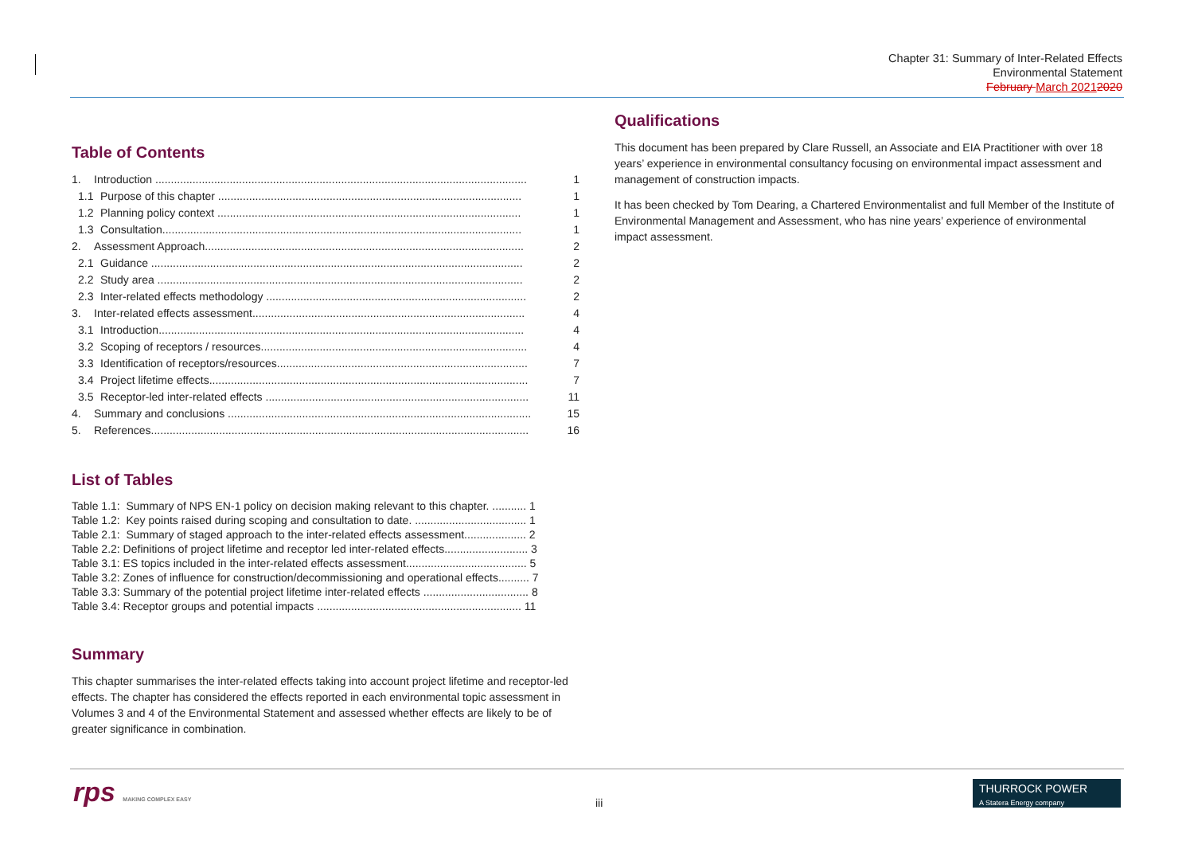Chapter 31: Summary of Inter-Related Effects
Environmental Statement
February March 20212020
Table of Contents
1. Introduction ........................................................................................................................ 1
1.1 Purpose of this chapter .................................................................................................. 1
1.2 Planning policy context .................................................................................................. 1
1.3 Consultation.................................................................................................................... 1
2. Assessment Approach....................................................................................................... 2
2.1 Guidance ........................................................................................................................ 2
2.2 Study area ...................................................................................................................... 2
2.3 Inter-related effects methodology .................................................................................... 2
3. Inter-related effects assessment........................................................................................ 4
3.1 Introduction...................................................................................................................... 4
3.2 Scoping of receptors / resources...................................................................................... 4
3.3 Identification of receptors/resources................................................................................. 7
3.4 Project lifetime effects....................................................................................................... 7
3.5 Receptor-led inter-related effects ..................................................................................... 11
4. Summary and conclusions .................................................................................................. 15
5. References.......................................................................................................................... 16
List of Tables
Table 1.1: Summary of NPS EN-1 policy on decision making relevant to this chapter. ........... 1
Table 1.2: Key points raised during scoping and consultation to date. .................................... 1
Table 2.1: Summary of staged approach to the inter-related effects assessment.................... 2
Table 2.2: Definitions of project lifetime and receptor led inter-related effects........................... 3
Table 3.1: ES topics included in the inter-related effects assessment....................................... 5
Table 3.2: Zones of influence for construction/decommissioning and operational effects.......... 7
Table 3.3: Summary of the potential project lifetime inter-related effects .................................. 8
Table 3.4: Receptor groups and potential impacts .................................................................. 11
Summary
This chapter summarises the inter-related effects taking into account project lifetime and receptor-led effects. The chapter has considered the effects reported in each environmental topic assessment in Volumes 3 and 4 of the Environmental Statement and assessed whether effects are likely to be of greater significance in combination.
Qualifications
This document has been prepared by Clare Russell, an Associate and EIA Practitioner with over 18 years’ experience in environmental consultancy focusing on environmental impact assessment and management of construction impacts.
It has been checked by Tom Dearing, a Chartered Environmentalist and full Member of the Institute of Environmental Management and Assessment, who has nine years’ experience of environmental impact assessment.
rps MAKING COMPLEX EASY iii
THURROCK POWER
A Statera Energy company